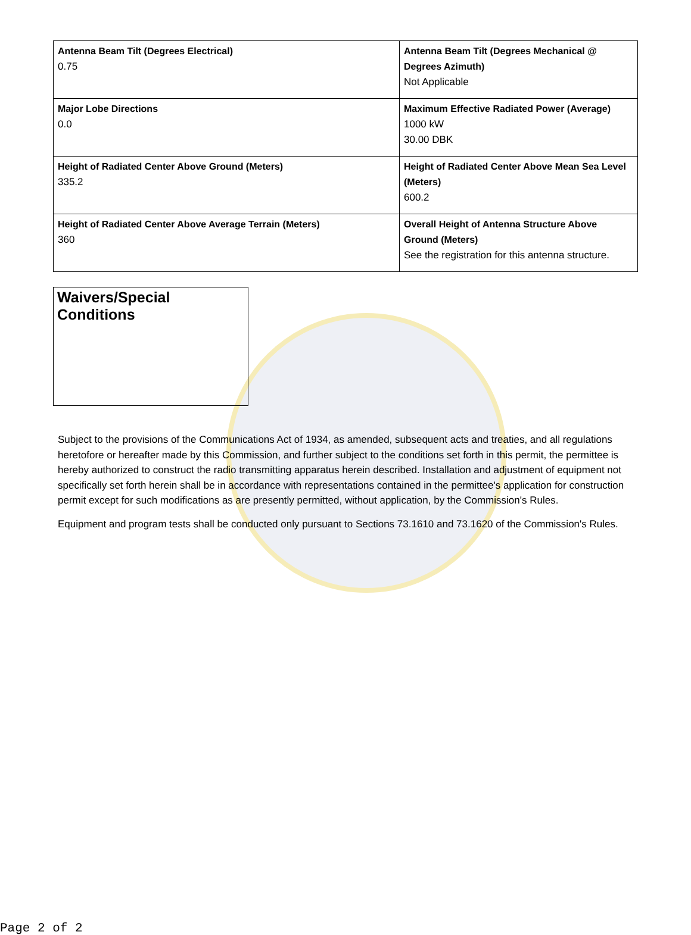| Antenna Beam Tilt (Degrees Electrical) 0.75 | Antenna Beam Tilt (Degrees Mechanical @ Degrees Azimuth) Not Applicable |
| Major Lobe Directions 0.0 | Maximum Effective Radiated Power (Average) 1000 kW 30.00 DBK |
| Height of Radiated Center Above Ground (Meters) 335.2 | Height of Radiated Center Above Mean Sea Level (Meters) 600.2 |
| Height of Radiated Center Above Average Terrain (Meters) 360 | Overall Height of Antenna Structure Above Ground (Meters) See the registration for this antenna structure. |
Waivers/Special Conditions
Subject to the provisions of the Communications Act of 1934, as amended, subsequent acts and treaties, and all regulations heretofore or hereafter made by this Commission, and further subject to the conditions set forth in this permit, the permittee is hereby authorized to construct the radio transmitting apparatus herein described. Installation and adjustment of equipment not specifically set forth herein shall be in accordance with representations contained in the permittee's application for construction permit except for such modifications as are presently permitted, without application, by the Commission's Rules.
Equipment and program tests shall be conducted only pursuant to Sections 73.1610 and 73.1620 of the Commission's Rules.
Page 2 of 2